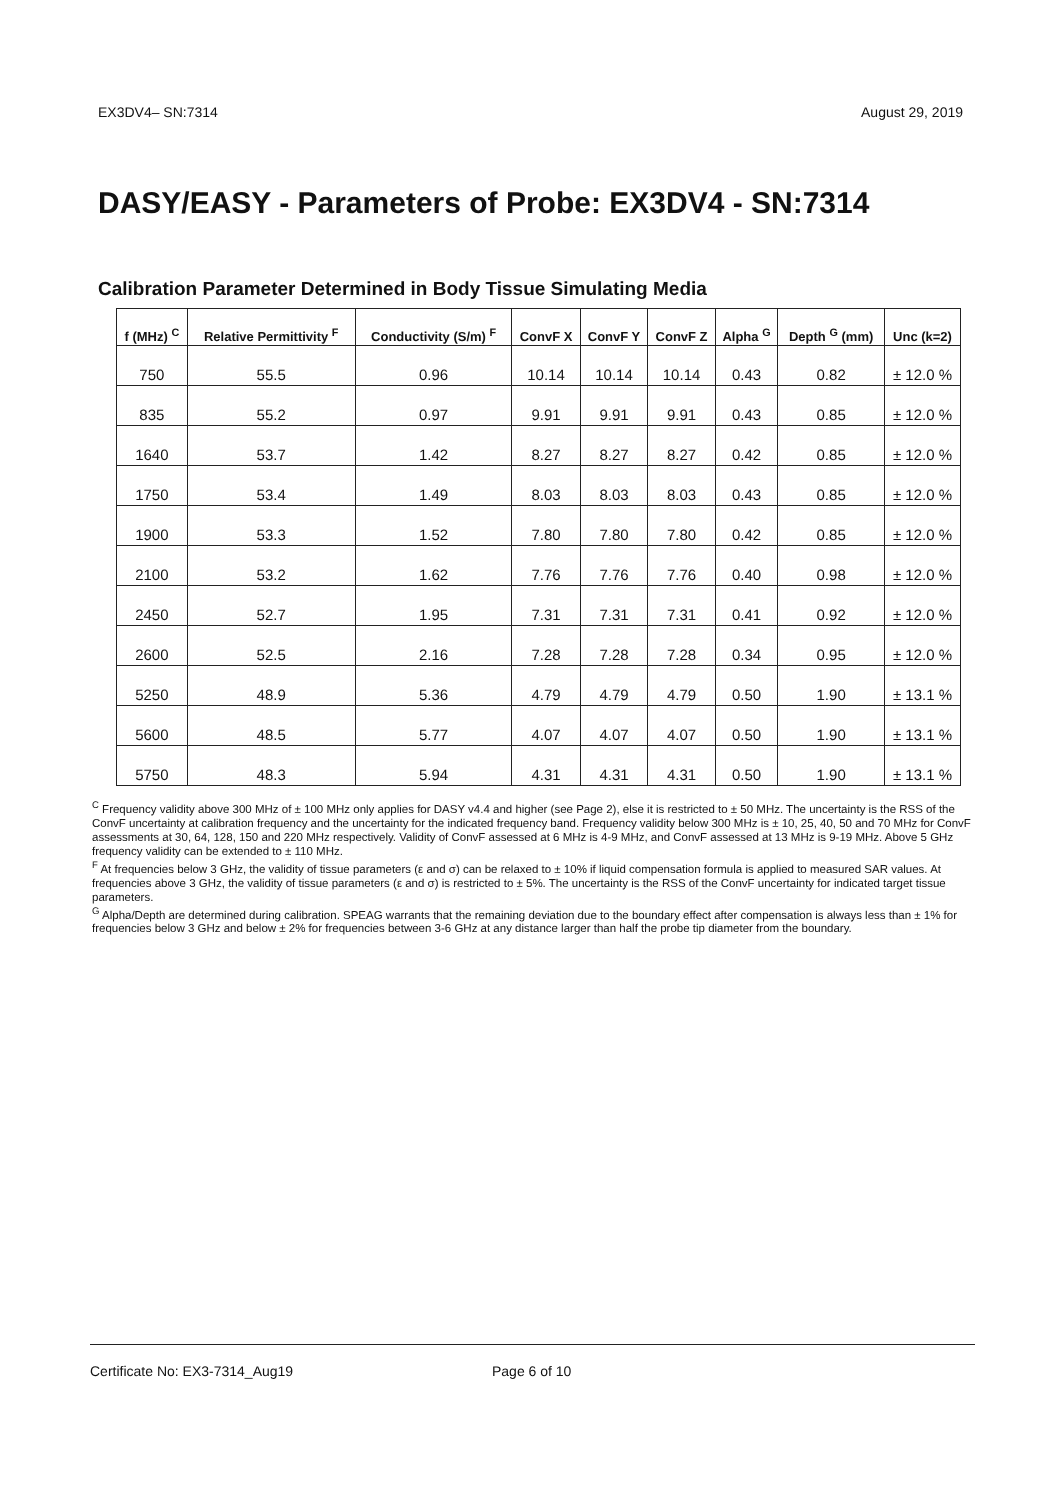EX3DV4– SN:7314 August 29, 2019
DASY/EASY - Parameters of Probe: EX3DV4 - SN:7314
Calibration Parameter Determined in Body Tissue Simulating Media
| f (MHz) <sup>C</sup> | Relative Permittivity <sup>F</sup> | Conductivity (S/m) <sup>F</sup> | ConvF X | ConvF Y | ConvF Z | Alpha <sup>G</sup> | Depth <sup>G</sup> (mm) | Unc (k=2) |
| --- | --- | --- | --- | --- | --- | --- | --- | --- |
| 750 | 55.5 | 0.96 | 10.14 | 10.14 | 10.14 | 0.43 | 0.82 | ± 12.0 % |
| 835 | 55.2 | 0.97 | 9.91 | 9.91 | 9.91 | 0.43 | 0.85 | ± 12.0 % |
| 1640 | 53.7 | 1.42 | 8.27 | 8.27 | 8.27 | 0.42 | 0.85 | ± 12.0 % |
| 1750 | 53.4 | 1.49 | 8.03 | 8.03 | 8.03 | 0.43 | 0.85 | ± 12.0 % |
| 1900 | 53.3 | 1.52 | 7.80 | 7.80 | 7.80 | 0.42 | 0.85 | ± 12.0 % |
| 2100 | 53.2 | 1.62 | 7.76 | 7.76 | 7.76 | 0.40 | 0.98 | ± 12.0 % |
| 2450 | 52.7 | 1.95 | 7.31 | 7.31 | 7.31 | 0.41 | 0.92 | ± 12.0 % |
| 2600 | 52.5 | 2.16 | 7.28 | 7.28 | 7.28 | 0.34 | 0.95 | ± 12.0 % |
| 5250 | 48.9 | 5.36 | 4.79 | 4.79 | 4.79 | 0.50 | 1.90 | ± 13.1 % |
| 5600 | 48.5 | 5.77 | 4.07 | 4.07 | 4.07 | 0.50 | 1.90 | ± 13.1 % |
| 5750 | 48.3 | 5.94 | 4.31 | 4.31 | 4.31 | 0.50 | 1.90 | ± 13.1 % |
<sup>C</sup> Frequency validity above 300 MHz of ± 100 MHz only applies for DASY v4.4 and higher (see Page 2), else it is restricted to ± 50 MHz. The uncertainty is the RSS of the ConvF uncertainty at calibration frequency and the uncertainty for the indicated frequency band. Frequency validity below 300 MHz is ± 10, 25, 40, 50 and 70 MHz for ConvF assessments at 30, 64, 128, 150 and 220 MHz respectively. Validity of ConvF assessed at 6 MHz is 4-9 MHz, and ConvF assessed at 13 MHz is 9-19 MHz. Above 5 GHz frequency validity can be extended to ± 110 MHz.
<sup>F</sup> At frequencies below 3 GHz, the validity of tissue parameters (ε and σ) can be relaxed to ± 10% if liquid compensation formula is applied to measured SAR values. At frequencies above 3 GHz, the validity of tissue parameters (ε and σ) is restricted to ± 5%. The uncertainty is the RSS of the ConvF uncertainty for indicated target tissue parameters.
<sup>G</sup> Alpha/Depth are determined during calibration. SPEAG warrants that the remaining deviation due to the boundary effect after compensation is always less than ± 1% for frequencies below 3 GHz and below ± 2% for frequencies between 3-6 GHz at any distance larger than half the probe tip diameter from the boundary.
Certificate No: EX3-7314_Aug19 Page 6 of 10